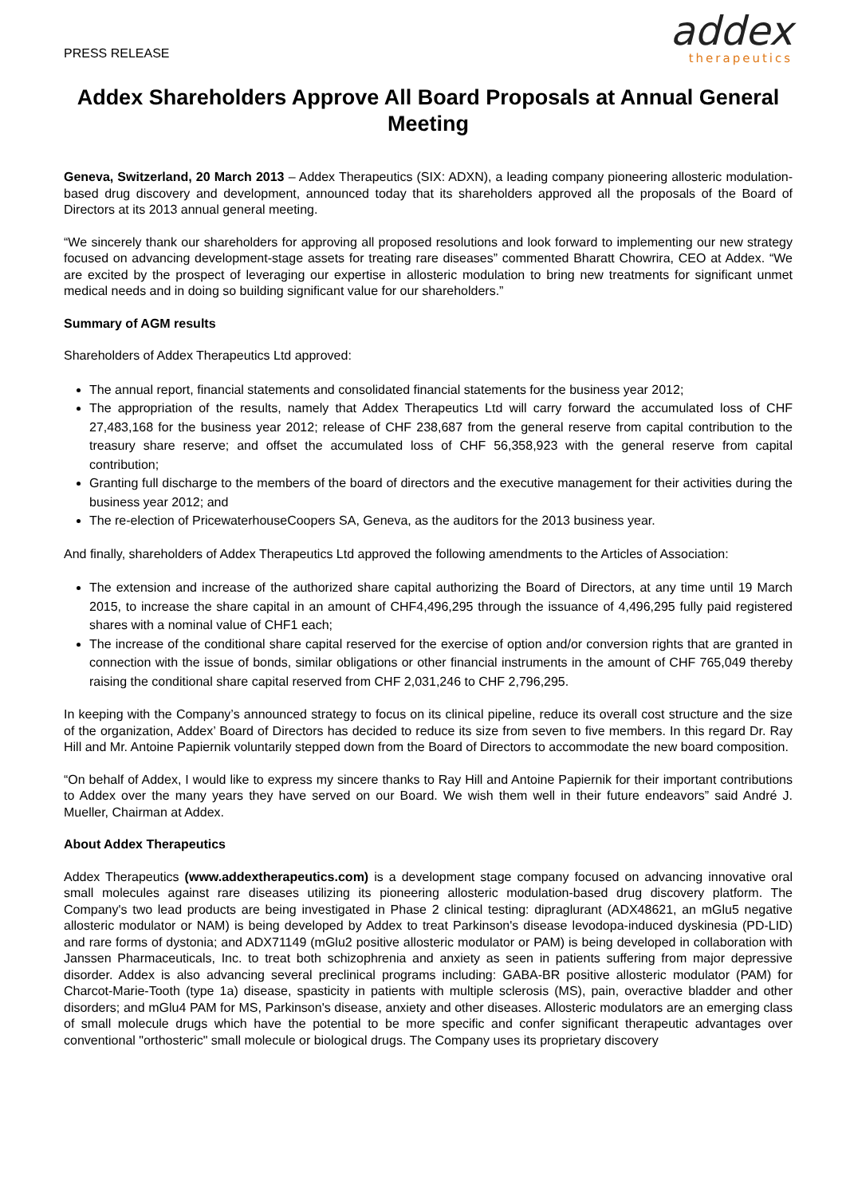PRESS RELEASE
addex
therapeutics
Addex Shareholders Approve All Board Proposals at Annual General Meeting
Geneva, Switzerland, 20 March 2013 – Addex Therapeutics (SIX: ADXN), a leading company pioneering allosteric modulation-based drug discovery and development, announced today that its shareholders approved all the proposals of the Board of Directors at its 2013 annual general meeting.
“We sincerely thank our shareholders for approving all proposed resolutions and look forward to implementing our new strategy focused on advancing development-stage assets for treating rare diseases” commented Bharatt Chowrira, CEO at Addex. “We are excited by the prospect of leveraging our expertise in allosteric modulation to bring new treatments for significant unmet medical needs and in doing so building significant value for our shareholders.”
Summary of AGM results
Shareholders of Addex Therapeutics Ltd approved:
The annual report, financial statements and consolidated financial statements for the business year 2012;
The appropriation of the results, namely that Addex Therapeutics Ltd will carry forward the accumulated loss of CHF 27,483,168 for the business year 2012; release of CHF 238,687 from the general reserve from capital contribution to the treasury share reserve; and offset the accumulated loss of CHF 56,358,923 with the general reserve from capital contribution;
Granting full discharge to the members of the board of directors and the executive management for their activities during the business year 2012; and
The re-election of PricewaterhouseCoopers SA, Geneva, as the auditors for the 2013 business year.
And finally, shareholders of Addex Therapeutics Ltd approved the following amendments to the Articles of Association:
The extension and increase of the authorized share capital authorizing the Board of Directors, at any time until 19 March 2015, to increase the share capital in an amount of CHF4,496,295 through the issuance of 4,496,295 fully paid registered shares with a nominal value of CHF1 each;
The increase of the conditional share capital reserved for the exercise of option and/or conversion rights that are granted in connection with the issue of bonds, similar obligations or other financial instruments in the amount of CHF 765,049 thereby raising the conditional share capital reserved from CHF 2,031,246 to CHF 2,796,295.
In keeping with the Company’s announced strategy to focus on its clinical pipeline, reduce its overall cost structure and the size of the organization, Addex’ Board of Directors has decided to reduce its size from seven to five members. In this regard Dr. Ray Hill and Mr. Antoine Papiernik voluntarily stepped down from the Board of Directors to accommodate the new board composition.
“On behalf of Addex, I would like to express my sincere thanks to Ray Hill and Antoine Papiernik for their important contributions to Addex over the many years they have served on our Board. We wish them well in their future endeavors” said André J. Mueller, Chairman at Addex.
About Addex Therapeutics
Addex Therapeutics (www.addextherapeutics.com) is a development stage company focused on advancing innovative oral small molecules against rare diseases utilizing its pioneering allosteric modulation-based drug discovery platform. The Company's two lead products are being investigated in Phase 2 clinical testing: dipraglurant (ADX48621, an mGlu5 negative allosteric modulator or NAM) is being developed by Addex to treat Parkinson's disease levodopa-induced dyskinesia (PD-LID) and rare forms of dystonia; and ADX71149 (mGlu2 positive allosteric modulator or PAM) is being developed in collaboration with Janssen Pharmaceuticals, Inc. to treat both schizophrenia and anxiety as seen in patients suffering from major depressive disorder. Addex is also advancing several preclinical programs including: GABA-BR positive allosteric modulator (PAM) for Charcot-Marie-Tooth (type 1a) disease, spasticity in patients with multiple sclerosis (MS), pain, overactive bladder and other disorders; and mGlu4 PAM for MS, Parkinson's disease, anxiety and other diseases. Allosteric modulators are an emerging class of small molecule drugs which have the potential to be more specific and confer significant therapeutic advantages over conventional "orthosteric" small molecule or biological drugs. The Company uses its proprietary discovery